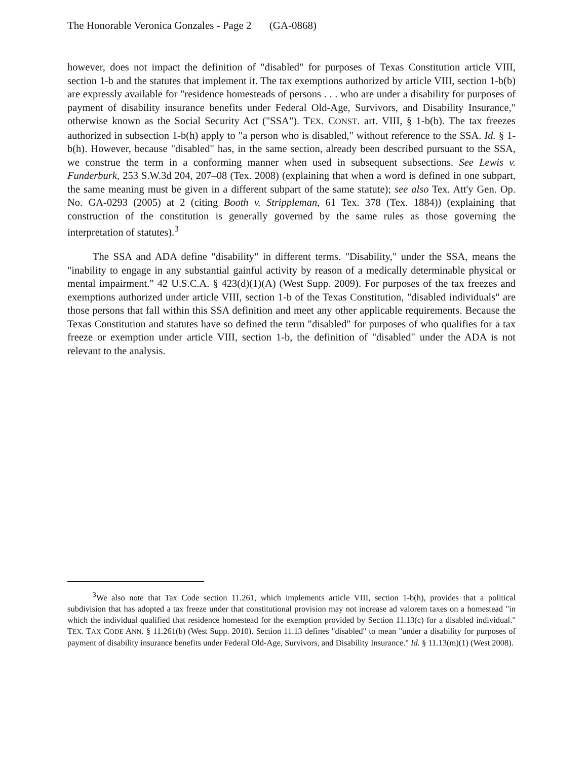The Honorable Veronica Gonzales - Page 2 (GA-0868)
however, does not impact the definition of "disabled" for purposes of Texas Constitution article VIII, section 1-b and the statutes that implement it. The tax exemptions authorized by article VIII, section 1-b(b) are expressly available for "residence homesteads of persons . . . who are under a disability for purposes of payment of disability insurance benefits under Federal Old-Age, Survivors, and Disability Insurance," otherwise known as the Social Security Act ("SSA"). TEX. CONST. art. VIII, § 1-b(b). The tax freezes authorized in subsection 1-b(h) apply to "a person who is disabled," without reference to the SSA. Id. § 1-b(h). However, because "disabled" has, in the same section, already been described pursuant to the SSA, we construe the term in a conforming manner when used in subsequent subsections. See Lewis v. Funderburk, 253 S.W.3d 204, 207–08 (Tex. 2008) (explaining that when a word is defined in one subpart, the same meaning must be given in a different subpart of the same statute); see also Tex. Att'y Gen. Op. No. GA-0293 (2005) at 2 (citing Booth v. Strippleman, 61 Tex. 378 (Tex. 1884)) (explaining that construction of the constitution is generally governed by the same rules as those governing the interpretation of statutes).<sup>3</sup>
The SSA and ADA define "disability" in different terms. "Disability," under the SSA, means the "inability to engage in any substantial gainful activity by reason of a medically determinable physical or mental impairment." 42 U.S.C.A. § 423(d)(1)(A) (West Supp. 2009). For purposes of the tax freezes and exemptions authorized under article VIII, section 1-b of the Texas Constitution, "disabled individuals" are those persons that fall within this SSA definition and meet any other applicable requirements. Because the Texas Constitution and statutes have so defined the term "disabled" for purposes of who qualifies for a tax freeze or exemption under article VIII, section 1-b, the definition of "disabled" under the ADA is not relevant to the analysis.
<sup>3</sup> We also note that Tax Code section 11.261, which implements article VIII, section 1-b(h), provides that a political subdivision that has adopted a tax freeze under that constitutional provision may not increase ad valorem taxes on a homestead "in which the individual qualified that residence homestead for the exemption provided by Section 11.13(c) for a disabled individual." TEX. TAX CODE ANN. § 11.261(b) (West Supp. 2010). Section 11.13 defines "disabled" to mean "under a disability for purposes of payment of disability insurance benefits under Federal Old-Age, Survivors, and Disability Insurance." Id. § 11.13(m)(1) (West 2008).